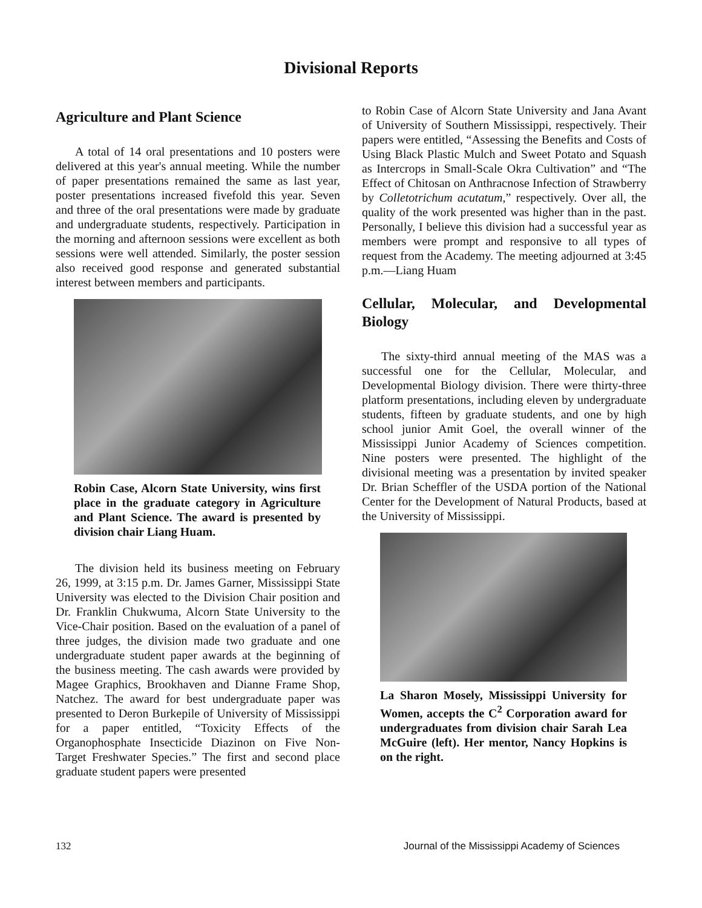Divisional Reports
Agriculture and Plant Science
A total of 14 oral presentations and 10 posters were delivered at this year's annual meeting. While the number of paper presentations remained the same as last year, poster presentations increased fivefold this year. Seven and three of the oral presentations were made by graduate and undergraduate students, respectively. Participation in the morning and afternoon sessions were excellent as both sessions were well attended. Similarly, the poster session also received good response and generated substantial interest between members and participants.
Robin Case, Alcorn State University, wins first place in the graduate category in Agriculture and Plant Science. The award is presented by division chair Liang Huam.
The division held its business meeting on February 26, 1999, at 3:15 p.m. Dr. James Garner, Mississippi State University was elected to the Division Chair position and Dr. Franklin Chukwuma, Alcorn State University to the Vice-Chair position. Based on the evaluation of a panel of three judges, the division made two graduate and one undergraduate student paper awards at the beginning of the business meeting. The cash awards were provided by Magee Graphics, Brookhaven and Dianne Frame Shop, Natchez. The award for best undergraduate paper was presented to Deron Burkepile of University of Mississippi for a paper entitled, “Toxicity Effects of the Organophosphate Insecticide Diazinon on Five Non-Target Freshwater Species.” The first and second place graduate student papers were presented
to Robin Case of Alcorn State University and Jana Avant of University of Southern Mississippi, respectively. Their papers were entitled, “Assessing the Benefits and Costs of Using Black Plastic Mulch and Sweet Potato and Squash as Intercrops in Small-Scale Okra Cultivation” and “The Effect of Chitosan on Anthracnose Infection of Strawberry by Colletotrichum acutatum,” respectively. Over all, the quality of the work presented was higher than in the past. Personally, I believe this division had a successful year as members were prompt and responsive to all types of request from the Academy. The meeting adjourned at 3:45 p.m.—Liang Huam
Cellular, Molecular, and Developmental Biology
The sixty-third annual meeting of the MAS was a successful one for the Cellular, Molecular, and Developmental Biology division. There were thirty-three platform presentations, including eleven by undergraduate students, fifteen by graduate students, and one by high school junior Amit Goel, the overall winner of the Mississippi Junior Academy of Sciences competition. Nine posters were presented. The highlight of the divisional meeting was a presentation by invited speaker Dr. Brian Scheffler of the USDA portion of the National Center for the Development of Natural Products, based at the University of Mississippi.
La Sharon Mosely, Mississippi University for Women, accepts the C<sup>2</sup> Corporation award for undergraduates from division chair Sarah Lea McGuire (left). Her mentor, Nancy Hopkins is on the right.
132 Journal of the Mississippi Academy of Sciences